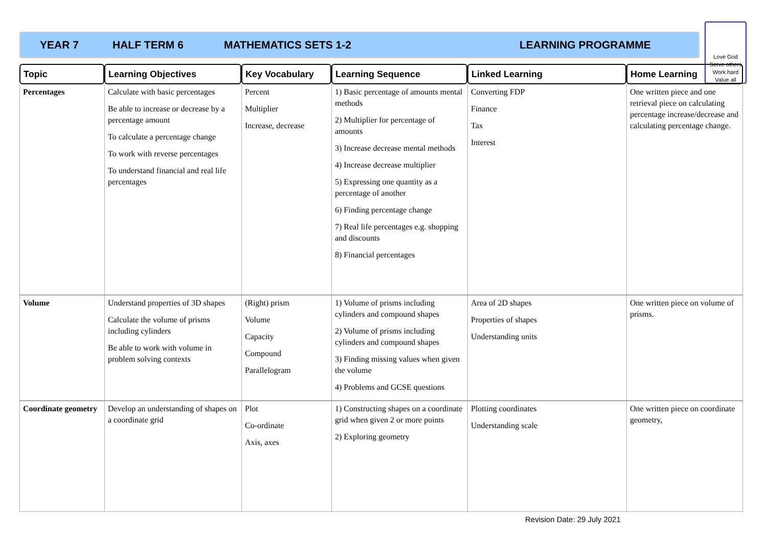YEAR 7 HALF TERM 6 MATHEMATICS SETS 1-2 LEARNING PROGRAMME
Love God
Serve others
Work hard
Value all
| Topic | Learning Objectives | Key Vocabulary | Learning Sequence | Linked Learning | Home Learning |
| --- | --- | --- | --- | --- | --- |
| Percentages | Calculate with basic percentages Be able to increase or decrease by a percentage amount To calculate a percentage change To work with reverse percentages To understand financial and real life percentages | Percent Multiplier Increase, decrease | 1) Basic percentage of amounts mental methods 2) Multiplier for percentage of amounts 3) Increase decrease mental methods 4) Increase decrease multiplier 5) Expressing one quantity as a percentage of another 6) Finding percentage change 7) Real life percentages e.g. shopping and discounts 8) Financial percentages | Converting FDP Finance Tax Interest | One written piece and one retrieval piece on calculating percentage increase/decrease and calculating percentage change. |
| Volume | Understand properties of 3D shapes Calculate the volume of prisms including cylinders Be able to work with volume in problem solving contexts | (Right) prism Volume Capacity Compound Parallelogram | 1) Volume of prisms including cylinders and compound shapes 2) Volume of prisms including cylinders and compound shapes 3) Finding missing values when given the volume 4) Problems and GCSE questions | Area of 2D shapes Properties of shapes Understanding units | One written piece on volume of prisms. |
| Coordinate geometry | Develop an understanding of shapes on a coordinate grid | Plot Co-ordinate Axis, axes | 1) Constructing shapes on a coordinate grid when given 2 or more points 2) Exploring geometry | Plotting coordinates Understanding scale | One written piece on coordinate geometry, |
Revision Date: 29 July 2021